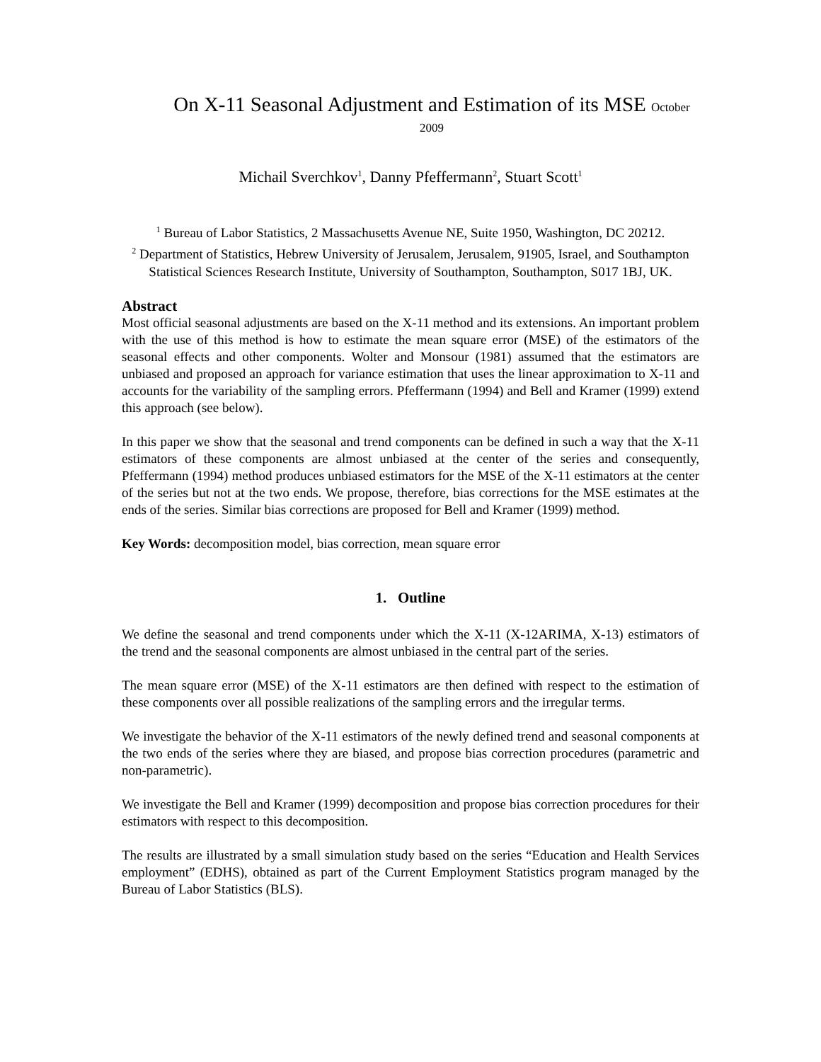On X-11 Seasonal Adjustment and Estimation of its MSE October 2009
Michail Sverchkov<sup>1</sup>, Danny Pfeffermann<sup>2</sup>, Stuart Scott<sup>1</sup>
<sup>1</sup> Bureau of Labor Statistics, 2 Massachusetts Avenue NE, Suite 1950, Washington, DC 20212.
<sup>2</sup> Department of Statistics, Hebrew University of Jerusalem, Jerusalem, 91905, Israel, and Southampton Statistical Sciences Research Institute, University of Southampton, Southampton, S017 1BJ, UK.
Abstract
Most official seasonal adjustments are based on the X-11 method and its extensions. An important problem with the use of this method is how to estimate the mean square error (MSE) of the estimators of the seasonal effects and other components. Wolter and Monsour (1981) assumed that the estimators are unbiased and proposed an approach for variance estimation that uses the linear approximation to X-11 and accounts for the variability of the sampling errors. Pfeffermann (1994) and Bell and Kramer (1999) extend this approach (see below).
In this paper we show that the seasonal and trend components can be defined in such a way that the X-11 estimators of these components are almost unbiased at the center of the series and consequently, Pfeffermann (1994) method produces unbiased estimators for the MSE of the X-11 estimators at the center of the series but not at the two ends. We propose, therefore, bias corrections for the MSE estimates at the ends of the series. Similar bias corrections are proposed for Bell and Kramer (1999) method.
Key Words: decomposition model, bias correction, mean square error
1. Outline
We define the seasonal and trend components under which the X-11 (X-12ARIMA, X-13) estimators of the trend and the seasonal components are almost unbiased in the central part of the series.
The mean square error (MSE) of the X-11 estimators are then defined with respect to the estimation of these components over all possible realizations of the sampling errors and the irregular terms.
We investigate the behavior of the X-11 estimators of the newly defined trend and seasonal components at the two ends of the series where they are biased, and propose bias correction procedures (parametric and non-parametric).
We investigate the Bell and Kramer (1999) decomposition and propose bias correction procedures for their estimators with respect to this decomposition.
The results are illustrated by a small simulation study based on the series “Education and Health Services employment” (EDHS), obtained as part of the Current Employment Statistics program managed by the Bureau of Labor Statistics (BLS).